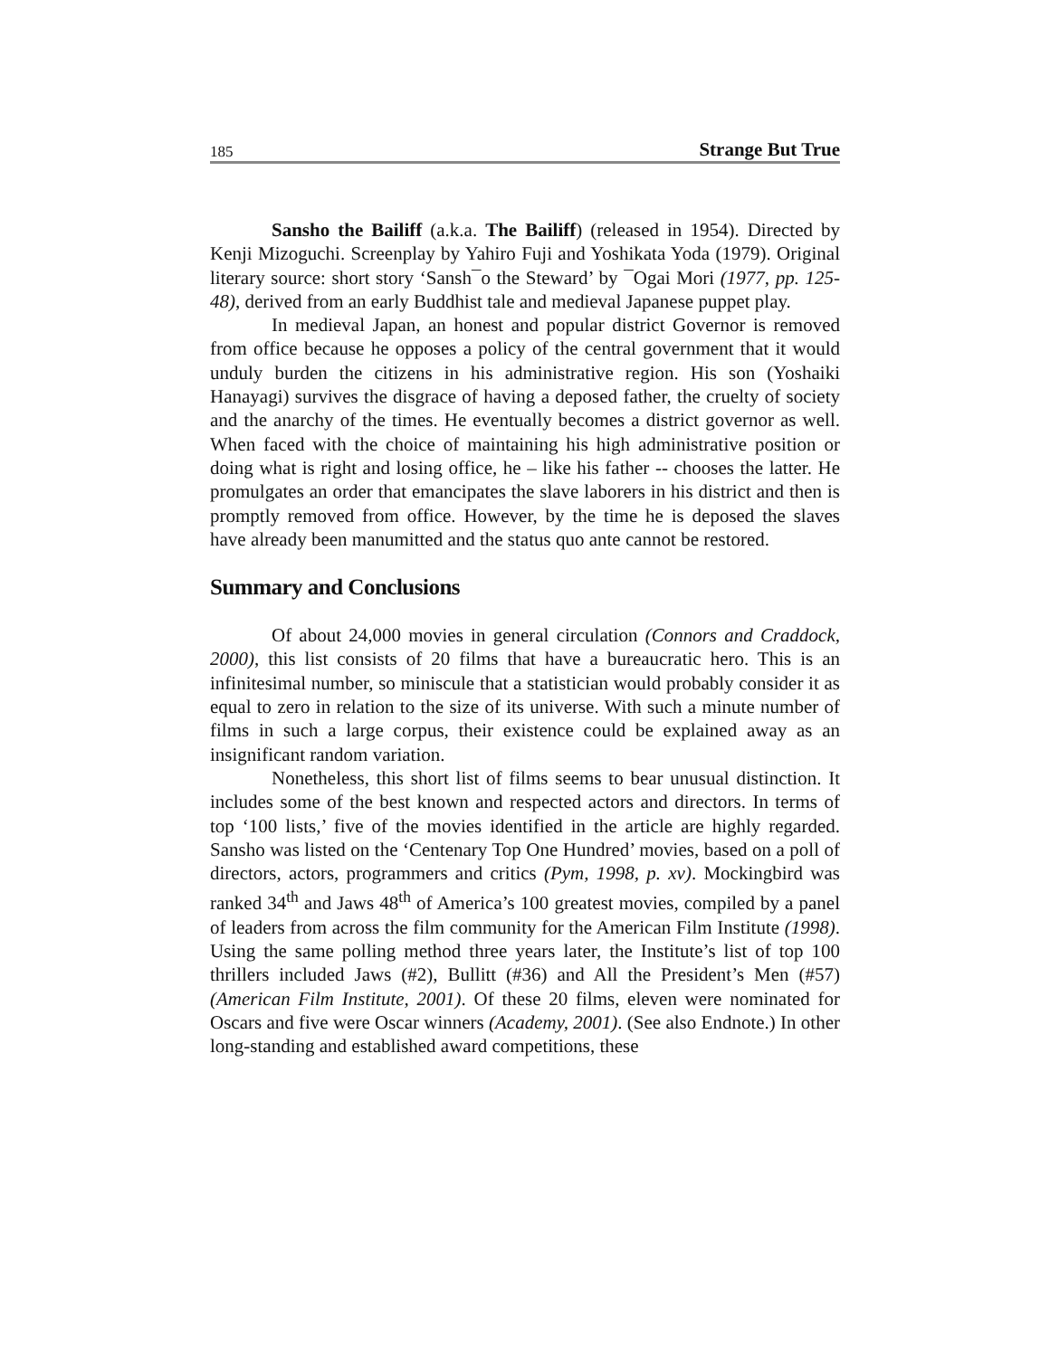185 Strange But True
Sansho the Bailiff (a.k.a. The Bailiff) (released in 1954). Directed by Kenji Mizoguchi. Screenplay by Yahiro Fuji and Yoshikata Yoda (1979). Original literary source: short story ‘Sansh¯o the Steward’ by ¯Ogai Mori (1977, pp. 125-48), derived from an early Buddhist tale and medieval Japanese puppet play.
In medieval Japan, an honest and popular district Governor is removed from office because he opposes a policy of the central government that it would unduly burden the citizens in his administrative region. His son (Yoshaiki Hanayagi) survives the disgrace of having a deposed father, the cruelty of society and the anarchy of the times. He eventually becomes a district governor as well. When faced with the choice of maintaining his high administrative position or doing what is right and losing office, he – like his father -- chooses the latter. He promulgates an order that emancipates the slave laborers in his district and then is promptly removed from office. However, by the time he is deposed the slaves have already been manumitted and the status quo ante cannot be restored.
Summary and Conclusions
Of about 24,000 movies in general circulation (Connors and Craddock, 2000), this list consists of 20 films that have a bureaucratic hero. This is an infinitesimal number, so miniscule that a statistician would probably consider it as equal to zero in relation to the size of its universe. With such a minute number of films in such a large corpus, their existence could be explained away as an insignificant random variation.
Nonetheless, this short list of films seems to bear unusual distinction. It includes some of the best known and respected actors and directors. In terms of top ‘100 lists,’ five of the movies identified in the article are highly regarded. Sansho was listed on the ‘Centenary Top One Hundred’ movies, based on a poll of directors, actors, programmers and critics (Pym, 1998, p. xv). Mockingbird was ranked 34<sup>th</sup> and Jaws 48<sup>th</sup> of America’s 100 greatest movies, compiled by a panel of leaders from across the film community for the American Film Institute (1998). Using the same polling method three years later, the Institute’s list of top 100 thrillers included Jaws (#2), Bullitt (#36) and All the President’s Men (#57) (American Film Institute, 2001). Of these 20 films, eleven were nominated for Oscars and five were Oscar winners (Academy, 2001). (See also Endnote.) In other long-standing and established award competitions, these